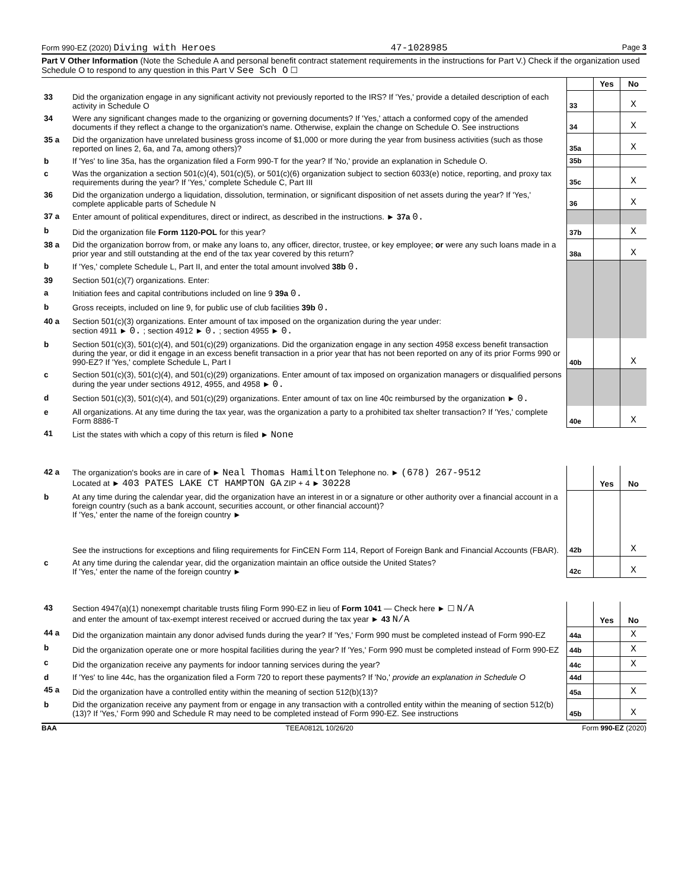Form 990-EZ (2020) Diving with Heroes 47-1028985 Page 3
Part V Other Information (Note the Schedule A and personal benefit contract statement requirements in the instructions for Part V.) Check if the organization used Schedule O to respond to any question in this Part V See Sch O ☐
| | | | Yes | No |
| 33 | Did the organization engage in any significant activity not previously reported to the IRS? If 'Yes,' provide a detailed description of each activity in Schedule O | 33 | | X |
| 34 | Were any significant changes made to the organizing or governing documents? If 'Yes,' attach a conformed copy of the amended documents if they reflect a change to the organization's name. Otherwise, explain the change on Schedule O. See instructions | 34 | | X |
| 35 a | Did the organization have unrelated business gross income of $1,000 or more during the year from business activities (such as those reported on lines 2, 6a, and 7a, among others)? | 35a | | X |
| b | If 'Yes' to line 35a, has the organization filed a Form 990-T for the year? If 'No,' provide an explanation in Schedule O. | 35b | | |
| c | Was the organization a section 501(c)(4), 501(c)(5), or 501(c)(6) organization subject to section 6033(e) notice, reporting, and proxy tax requirements during the year? If 'Yes,' complete Schedule C, Part III | 35c | | X |
| 36 | Did the organization undergo a liquidation, dissolution, termination, or significant disposition of net assets during the year? If 'Yes,' complete applicable parts of Schedule N | 36 | | X |
| 37 a | Enter amount of political expenditures, direct or indirect, as described in the instructions. ► 37a 0. | | | |
| b | Did the organization file Form 1120-POL for this year? | 37b | | X |
| 38 a | Did the organization borrow from, or make any loans to, any officer, director, trustee, or key employee; or were any such loans made in a prior year and still outstanding at the end of the tax year covered by this return? | 38a | | X |
| b | If 'Yes,' complete Schedule L, Part II, and enter the total amount involved 38b 0. | | | |
| 39 | Section 501(c)(7) organizations. Enter: | | | |
| a | Initiation fees and capital contributions included on line 9 39a 0. | | | |
| b | Gross receipts, included on line 9, for public use of club facilities 39b 0. | | | |
| 40 a | Section 501(c)(3) organizations. Enter amount of tax imposed on the organization during the year under: section 4911 ► 0. ; section 4912 ► 0. ; section 4955 ► 0. | | | |
| b | Section 501(c)(3), 501(c)(4), and 501(c)(29) organizations. Did the organization engage in any section 4958 excess benefit transaction during the year, or did it engage in an excess benefit transaction in a prior year that has not been reported on any of its prior Forms 990 or 990-EZ? If 'Yes,' complete Schedule L, Part I | 40b | | X |
| c | Section 501(c)(3), 501(c)(4), and 501(c)(29) organizations. Enter amount of tax imposed on organization managers or disqualified persons during the year under sections 4912, 4955, and 4958 ► 0. | | | |
| d | Section 501(c)(3), 501(c)(4), and 501(c)(29) organizations. Enter amount of tax on line 40c reimbursed by the organization ► 0. | | | |
| e | All organizations. At any time during the tax year, was the organization a party to a prohibited tax shelter transaction? If 'Yes,' complete Form 8886-T | 40e | | X |
| 41 | List the states with which a copy of this return is filed ► None | | | |
| 42 a | The organization's books are in care of ► Neal Thomas Hamilton Telephone no. ► (678) 267-9512 Located at ► 403 PATES LAKE CT HAMPTON GA ZIP + 4 ► 30228 | | Yes | No |
| b | At any time during the calendar year, did the organization have an interest in or a signature or other authority over a financial account in a foreign country (such as a bank account, securities account, or other financial account)? If 'Yes,' enter the name of the foreign country ► See the instructions for exceptions and filing requirements for FinCEN Form 114, Report of Foreign Bank and Financial Accounts (FBAR). | 42b | | X |
| c | At any time during the calendar year, did the organization maintain an office outside the United States? If 'Yes,' enter the name of the foreign country ► | 42c | | X |
| 43 | Section 4947(a)(1) nonexempt charitable trusts filing Form 990-EZ in lieu of Form 1041 — Check here ► ☐ N/A and enter the amount of tax-exempt interest received or accrued during the tax year ► 43 N/A | | Yes | No |
| 44 a | Did the organization maintain any donor advised funds during the year? If 'Yes,' Form 990 must be completed instead of Form 990-EZ | 44a | | X |
| b | Did the organization operate one or more hospital facilities during the year? If 'Yes,' Form 990 must be completed instead of Form 990-EZ | 44b | | X |
| c | Did the organization receive any payments for indoor tanning services during the year? | 44c | | X |
| d | If 'Yes' to line 44c, has the organization filed a Form 720 to report these payments? If 'No,' provide an explanation in Schedule O | 44d | | |
| 45 a | Did the organization have a controlled entity within the meaning of section 512(b)(13)? | 45a | | X |
| b | Did the organization receive any payment from or engage in any transaction with a controlled entity within the meaning of section 512(b)(13)? If 'Yes,' Form 990 and Schedule R may need to be completed instead of Form 990-EZ. See instructions | 45b | | X |
BAA TEEA0812L 10/26/20 Form 990-EZ (2020)